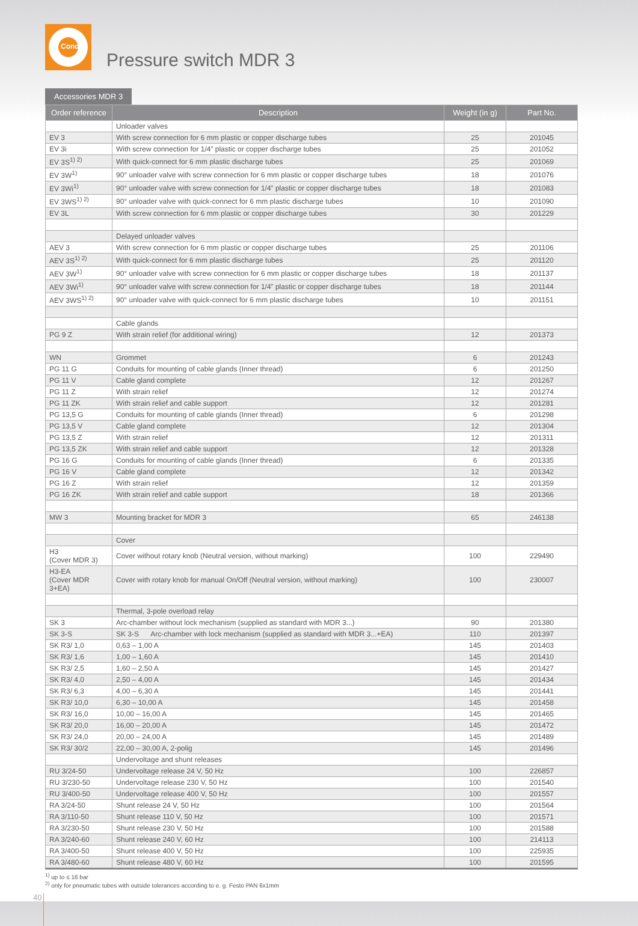Condor
Pressure switch MDR 3
Accessories MDR 3
| Order reference | Description | Weight (in g) | Part No. |
| --- | --- | --- | --- |
| | Unloader valves | | |
| EV 3 | With screw connection for 6 mm plastic or copper discharge tubes | 25 | 201045 |
| EV 3i | With screw connection for 1/4” plastic or copper discharge tubes | 25 | 201052 |
| EV 3S<sup>1) 2)</sup> | With quick-connect for 6 mm plastic discharge tubes | 25 | 201069 |
| EV 3W<sup>1)</sup> | 90° unloader valve with screw connection for 6 mm plastic or copper discharge tubes | 18 | 201076 |
| EV 3Wi<sup>1)</sup> | 90° unloader valve with screw connection for 1/4” plastic or copper discharge tubes | 18 | 201083 |
| EV 3WS<sup>1) 2)</sup> | 90° unloader valve with quick-connect for 6 mm plastic discharge tubes | 10 | 201090 |
| EV 3L | With screw connection for 6 mm plastic or copper discharge tubes | 30 | 201229 |
| | Delayed unloader valves | | |
| AEV 3 | With screw connection for 6 mm plastic or copper discharge tubes | 25 | 201106 |
| AEV 3S<sup>1) 2)</sup> | With quick-connect for 6 mm plastic discharge tubes | 25 | 201120 |
| AEV 3W<sup>1)</sup> | 90° unloader valve with screw connection for 6 mm plastic or copper discharge tubes | 18 | 201137 |
| AEV 3Wi<sup>1)</sup> | 90° unloader valve with screw connection for 1/4” plastic or copper discharge tubes | 18 | 201144 |
| AEV 3WS<sup>1) 2)</sup> | 90° unloader valve with quick-connect for 6 mm plastic discharge tubes | 10 | 201151 |
| | Cable glands | | |
| PG 9 Z | With strain relief (for additional wiring) | 12 | 201373 |
| WN | Grommet | 6 | 201243 |
| PG 11 G | Conduits for mounting of cable glands (Inner thread) | 6 | 201250 |
| PG 11 V | Cable gland complete | 12 | 201267 |
| PG 11 Z | With strain relief | 12 | 201274 |
| PG 11 ZK | With strain relief and cable support | 12 | 201281 |
| PG 13,5 G | Conduits for mounting of cable glands (Inner thread) | 6 | 201298 |
| PG 13,5 V | Cable gland complete | 12 | 201304 |
| PG 13,5 Z | With strain relief | 12 | 201311 |
| PG 13,5 ZK | With strain relief and cable support | 12 | 201328 |
| PG 16 G | Conduits for mounting of cable glands (Inner thread) | 6 | 201335 |
| PG 16 V | Cable gland complete | 12 | 201342 |
| PG 16 Z | With strain relief | 12 | 201359 |
| PG 16 ZK | With strain relief and cable support | 18 | 201366 |
| MW 3 | Mounting bracket for MDR 3 | 65 | 246138 |
| | Cover | | |
| H3 (Cover MDR 3) | Cover without rotary knob (Neutral version, without marking) | 100 | 229490 |
| H3-EA (Cover MDR 3+EA) | Cover with rotary knob for manual On/Off (Neutral version, without marking) | 100 | 230007 |
| | Thermal, 3-pole overload relay | | |
| SK 3 | Arc-chamber without lock mechanism (supplied as standard with MDR 3...) | 90 | 201380 |
| SK 3-S | SK 3-S Arc-chamber with lock mechanism (supplied as standard with MDR 3...+EA) | 110 | 201397 |
| SK R3/ 1,0 | 0,63 – 1,00 A | 145 | 201403 |
| SK R3/ 1,6 | 1,00 – 1,60 A | 145 | 201410 |
| SK R3/ 2,5 | 1,60 – 2,50 A | 145 | 201427 |
| SK R3/ 4,0 | 2,50 – 4,00 A | 145 | 201434 |
| SK R3/ 6,3 | 4,00 – 6,30 A | 145 | 201441 |
| SK R3/ 10,0 | 6,30 – 10,00 A | 145 | 201458 |
| SK R3/ 16,0 | 10,00 – 16,00 A | 145 | 201465 |
| SK R3/ 20,0 | 16,00 – 20,00 A | 145 | 201472 |
| SK R3/ 24,0 | 20,00 – 24,00 A | 145 | 201489 |
| SK R3/ 30/2 | 22,00 – 30,00 A, 2-polig | 145 | 201496 |
| | Undervoltage and shunt releases | | |
| RU 3/24-50 | Undervoltage release 24 V, 50 Hz | 100 | 226857 |
| RU 3/230-50 | Undervoltage release 230 V, 50 Hz | 100 | 201540 |
| RU 3/400-50 | Undervoltage release 400 V, 50 Hz | 100 | 201557 |
| RA 3/24-50 | Shunt release 24 V, 50 Hz | 100 | 201564 |
| RA 3/110-50 | Shunt release 110 V, 50 Hz | 100 | 201571 |
| RA 3/230-50 | Shunt release 230 V, 50 Hz | 100 | 201588 |
| RA 3/240-60 | Shunt release 240 V, 60 Hz | 100 | 214113 |
| RA 3/400-50 | Shunt release 400 V, 50 Hz | 100 | 225935 |
| RA 3/480-60 | Shunt release 480 V, 60 Hz | 100 | 201595 |
<sup>1)</sup> up to ≤ 16 bar
<sup>2)</sup> only for pneumatic tubes with outside tolerances according to e. g. Festo PAN 6x1mm
40